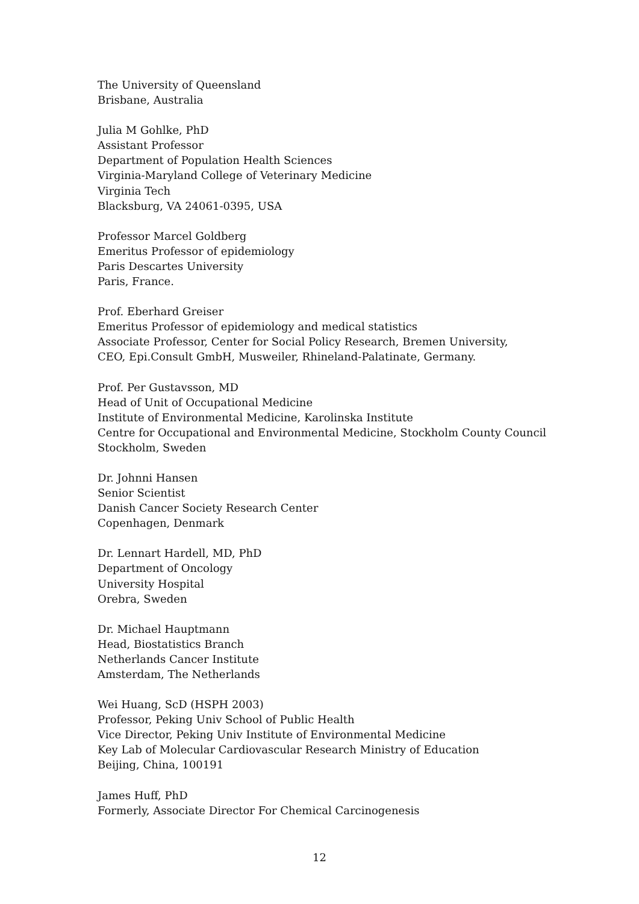The University of Queensland
Brisbane, Australia
Julia M Gohlke, PhD
Assistant Professor
Department of Population Health Sciences
Virginia-Maryland College of Veterinary Medicine
Virginia Tech
Blacksburg, VA 24061-0395, USA
Professor Marcel Goldberg
Emeritus Professor of epidemiology
Paris Descartes University
Paris, France.
Prof. Eberhard Greiser
Emeritus Professor of epidemiology and medical statistics
Associate Professor, Center for Social Policy Research, Bremen University,
CEO, Epi.Consult GmbH, Musweiler, Rhineland-Palatinate, Germany.
Prof. Per Gustavsson, MD
Head of Unit of Occupational Medicine
Institute of Environmental Medicine, Karolinska Institute
Centre for Occupational and Environmental Medicine, Stockholm County Council
Stockholm, Sweden
Dr. Johnni Hansen
Senior Scientist
Danish Cancer Society Research Center
Copenhagen, Denmark
Dr. Lennart Hardell, MD, PhD
Department of Oncology
University Hospital
Orebra, Sweden
Dr. Michael Hauptmann
Head, Biostatistics Branch
Netherlands Cancer Institute
Amsterdam, The Netherlands
Wei Huang, ScD (HSPH 2003)
Professor, Peking Univ School of Public Health
Vice Director, Peking Univ Institute of Environmental Medicine
Key Lab of Molecular Cardiovascular Research Ministry of Education
Beijing, China, 100191
James Huff, PhD
Formerly, Associate Director For Chemical Carcinogenesis
12